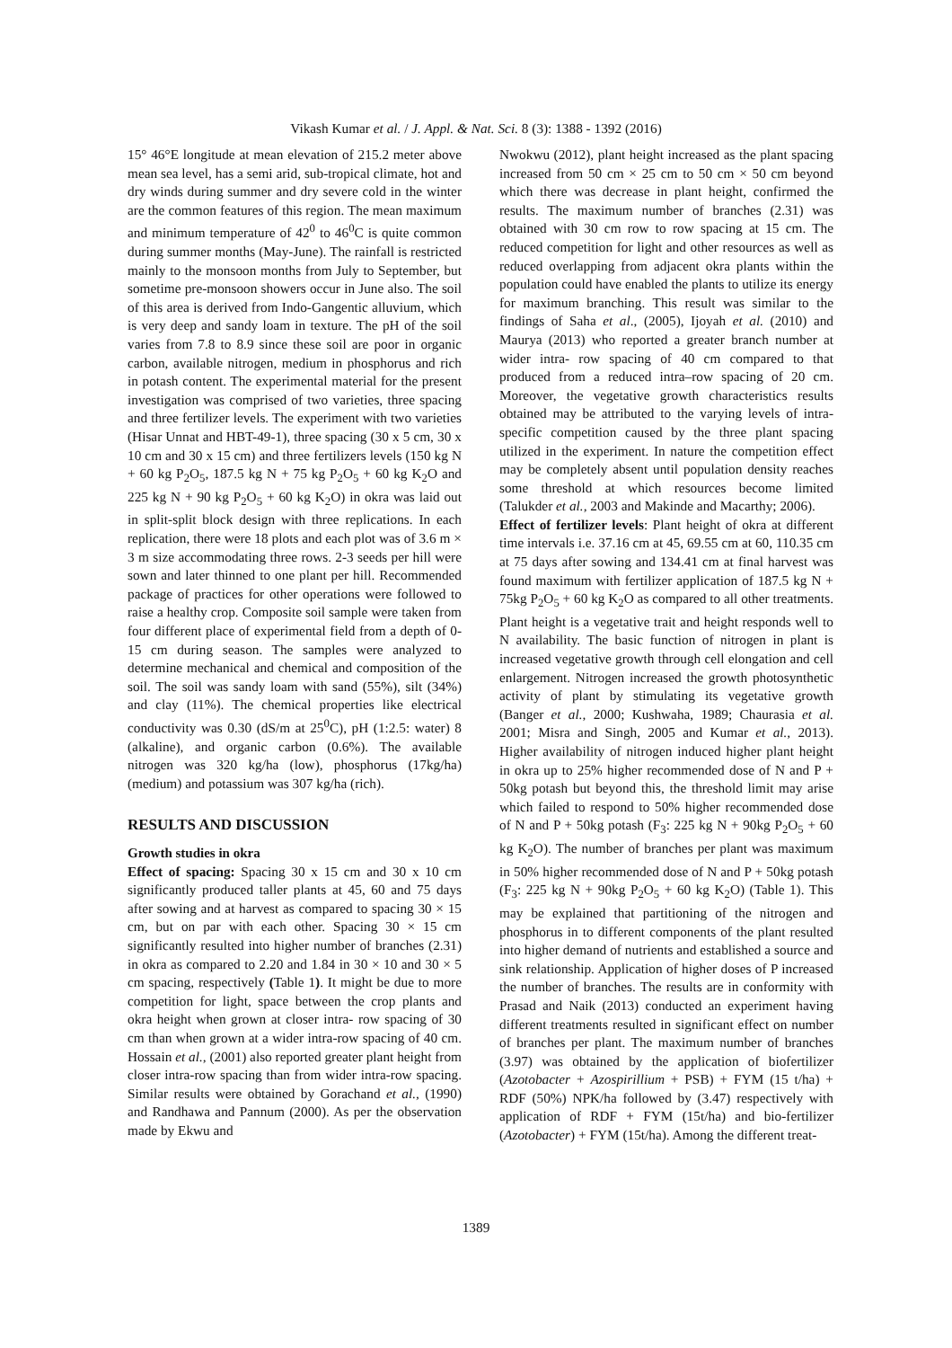Vikash Kumar et al. / J. Appl. & Nat. Sci. 8 (3): 1388 - 1392 (2016)
15° 46°E longitude at mean elevation of 215.2 meter above mean sea level, has a semi arid, sub-tropical climate, hot and dry winds during summer and dry severe cold in the winter are the common features of this region. The mean maximum and minimum temperature of 42<sup>0</sup> to 46<sup>0</sup>C is quite common during summer months (May-June). The rainfall is restricted mainly to the monsoon months from July to September, but sometime pre-monsoon showers occur in June also. The soil of this area is derived from Indo-Gangentic alluvium, which is very deep and sandy loam in texture. The pH of the soil varies from 7.8 to 8.9 since these soil are poor in organic carbon, available nitrogen, medium in phosphorus and rich in potash content. The experimental material for the present investigation was comprised of two varieties, three spacing and three fertilizer levels. The experiment with two varieties (Hisar Unnat and HBT-49-1), three spacing (30 x 5 cm, 30 x 10 cm and 30 x 15 cm) and three fertilizers levels (150 kg N + 60 kg P<sub>2</sub>O<sub>5</sub>, 187.5 kg N + 75 kg P<sub>2</sub>O<sub>5</sub> + 60 kg K<sub>2</sub>O and 225 kg N + 90 kg P<sub>2</sub>O<sub>5</sub> + 60 kg K<sub>2</sub>O) in okra was laid out in split-split block design with three replications. In each replication, there were 18 plots and each plot was of 3.6 m × 3 m size accommodating three rows. 2-3 seeds per hill were sown and later thinned to one plant per hill. Recommended package of practices for other operations were followed to raise a healthy crop. Composite soil sample were taken from four different place of experimental field from a depth of 0-15 cm during season. The samples were analyzed to determine mechanical and chemical and composition of the soil. The soil was sandy loam with sand (55%), silt (34%) and clay (11%). The chemical properties like electrical conductivity was 0.30 (dS/m at 25<sup>0</sup>C), pH (1:2.5: water) 8 (alkaline), and organic carbon (0.6%). The available nitrogen was 320 kg/ha (low), phosphorus (17kg/ha) (medium) and potassium was 307 kg/ha (rich).
RESULTS AND DISCUSSION
Growth studies in okra
Effect of spacing: Spacing 30 x 15 cm and 30 x 10 cm significantly produced taller plants at 45, 60 and 75 days after sowing and at harvest as compared to spacing 30 × 15 cm, but on par with each other. Spacing 30 × 15 cm significantly resulted into higher number of branches (2.31) in okra as compared to 2.20 and 1.84 in 30 × 10 and 30 × 5 cm spacing, respectively (Table 1). It might be due to more competition for light, space between the crop plants and okra height when grown at closer intra- row spacing of 30 cm than when grown at a wider intra-row spacing of 40 cm. Hossain et al., (2001) also reported greater plant height from closer intra-row spacing than from wider intra-row spacing. Similar results were obtained by Gorachand et al., (1990) and Randhawa and Pannum (2000). As per the observation made by Ekwu and
Nwokwu (2012), plant height increased as the plant spacing increased from 50 cm × 25 cm to 50 cm × 50 cm beyond which there was decrease in plant height, confirmed the results. The maximum number of branches (2.31) was obtained with 30 cm row to row spacing at 15 cm. The reduced competition for light and other resources as well as reduced overlapping from adjacent okra plants within the population could have enabled the plants to utilize its energy for maximum branching. This result was similar to the findings of Saha et al., (2005), Ijoyah et al. (2010) and Maurya (2013) who reported a greater branch number at wider intra- row spacing of 40 cm compared to that produced from a reduced intra–row spacing of 20 cm. Moreover, the vegetative growth characteristics results obtained may be attributed to the varying levels of intra-specific competition caused by the three plant spacing utilized in the experiment. In nature the competition effect may be completely absent until population density reaches some threshold at which resources become limited (Talukder et al., 2003 and Makinde and Macarthy; 2006).
Effect of fertilizer levels: Plant height of okra at different time intervals i.e. 37.16 cm at 45, 69.55 cm at 60, 110.35 cm at 75 days after sowing and 134.41 cm at final harvest was found maximum with fertilizer application of 187.5 kg N + 75kg P<sub>2</sub>O<sub>5</sub> + 60 kg K<sub>2</sub>O as compared to all other treatments. Plant height is a vegetative trait and height responds well to N availability. The basic function of nitrogen in plant is increased vegetative growth through cell elongation and cell enlargement. Nitrogen increased the growth photosynthetic activity of plant by stimulating its vegetative growth (Banger et al., 2000; Kushwaha, 1989; Chaurasia et al. 2001; Misra and Singh, 2005 and Kumar et al., 2013). Higher availability of nitrogen induced higher plant height in okra up to 25% higher recommended dose of N and P + 50kg potash but beyond this, the threshold limit may arise which failed to respond to 50% higher recommended dose of N and P + 50kg potash (F<sub>3</sub>: 225 kg N + 90kg P<sub>2</sub>O<sub>5</sub> + 60 kg K<sub>2</sub>O). The number of branches per plant was maximum in 50% higher recommended dose of N and P + 50kg potash (F<sub>3</sub>: 225 kg N + 90kg P<sub>2</sub>O<sub>5</sub> + 60 kg K<sub>2</sub>O) (Table 1). This may be explained that partitioning of the nitrogen and phosphorus in to different components of the plant resulted into higher demand of nutrients and established a source and sink relationship. Application of higher doses of P increased the number of branches. The results are in conformity with Prasad and Naik (2013) conducted an experiment having different treatments resulted in significant effect on number of branches per plant. The maximum number of branches (3.97) was obtained by the application of biofertilizer (Azotobacter + Azospirillium + PSB) + FYM (15 t/ha) + RDF (50%) NPK/ha followed by (3.47) respectively with application of RDF + FYM (15t/ha) and bio-fertilizer (Azotobacter) + FYM (15t/ha). Among the different treat-
1389